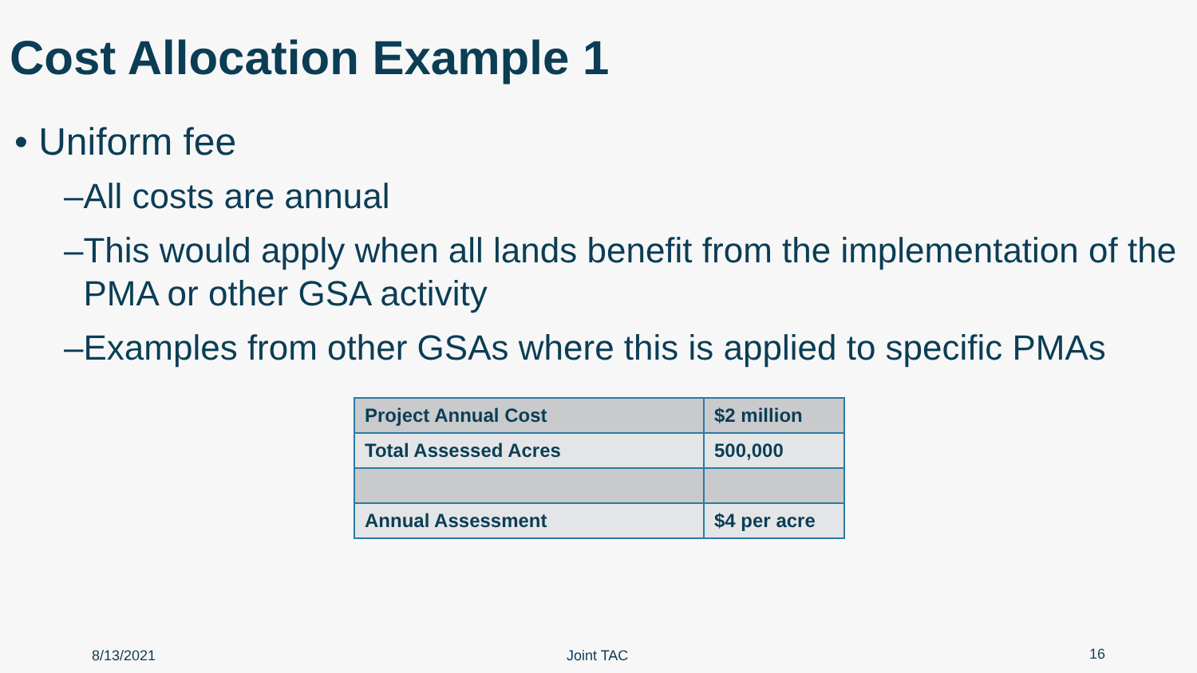Cost Allocation Example 1
• Uniform fee
–All costs are annual
–This would apply when all lands benefit from the implementation of the
PMA or other GSA activity
–Examples from other GSAs where this is applied to specific PMAs
| Project Annual Cost | $2 million |
| Total Assessed Acres | 500,000 |
| Annual Assessment | $4 per acre |
8/13/2021 Joint TAC 16